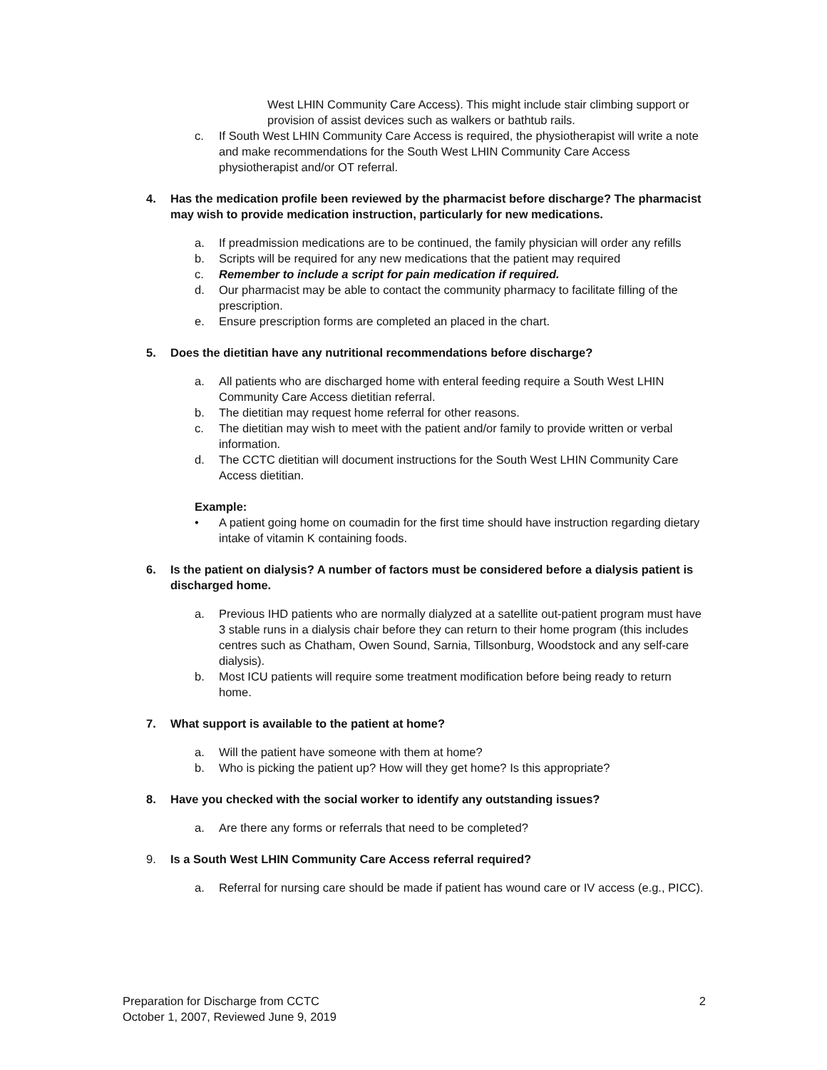West LHIN Community Care Access). This might include stair climbing support or provision of assist devices such as walkers or bathtub rails.
c. If South West LHIN Community Care Access is required, the physiotherapist will write a note and make recommendations for the South West LHIN Community Care Access physiotherapist and/or OT referral.
4. Has the medication profile been reviewed by the pharmacist before discharge? The pharmacist may wish to provide medication instruction, particularly for new medications.
a. If preadmission medications are to be continued, the family physician will order any refills
b. Scripts will be required for any new medications that the patient may required
c. Remember to include a script for pain medication if required.
d. Our pharmacist may be able to contact the community pharmacy to facilitate filling of the prescription.
e. Ensure prescription forms are completed an placed in the chart.
5. Does the dietitian have any nutritional recommendations before discharge?
a. All patients who are discharged home with enteral feeding require a South West LHIN Community Care Access dietitian referral.
b. The dietitian may request home referral for other reasons.
c. The dietitian may wish to meet with the patient and/or family to provide written or verbal information.
d. The CCTC dietitian will document instructions for the South West LHIN Community Care Access dietitian.
Example:
• A patient going home on coumadin for the first time should have instruction regarding dietary intake of vitamin K containing foods.
6. Is the patient on dialysis? A number of factors must be considered before a dialysis patient is discharged home.
a. Previous IHD patients who are normally dialyzed at a satellite out-patient program must have 3 stable runs in a dialysis chair before they can return to their home program (this includes centres such as Chatham, Owen Sound, Sarnia, Tillsonburg, Woodstock and any self-care dialysis).
b. Most ICU patients will require some treatment modification before being ready to return home.
7. What support is available to the patient at home?
a. Will the patient have someone with them at home?
b. Who is picking the patient up? How will they get home? Is this appropriate?
8. Have you checked with the social worker to identify any outstanding issues?
a. Are there any forms or referrals that need to be completed?
9. Is a South West LHIN Community Care Access referral required?
a. Referral for nursing care should be made if patient has wound care or IV access (e.g., PICC).
Preparation for Discharge from CCTC
October 1, 2007, Reviewed June 9, 2019
2